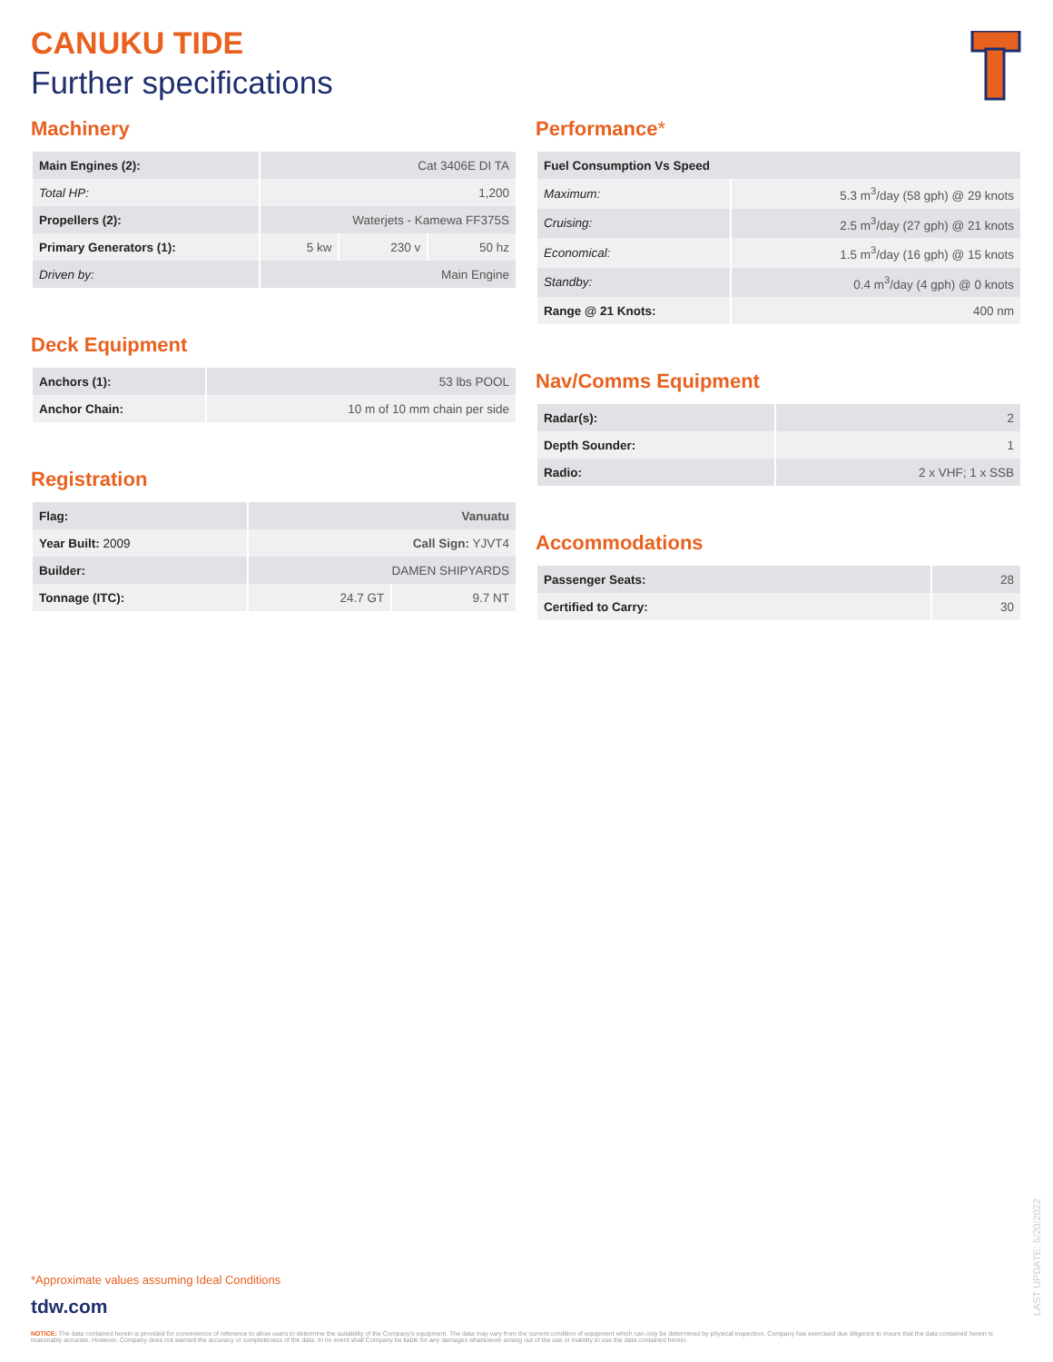CANUKU TIDE
Further specifications
Machinery
| Main Engines (2): | Cat 3406E DI TA | | |
| Total HP: | 1,200 | | |
| Propellers (2): | Waterjets - Kamewa FF375S | | |
| Primary Generators (1): | 5 kw | 230 v | 50 hz |
| Driven by: | Main Engine | | |
Deck Equipment
| Anchors (1): | 53 lbs POOL |
| Anchor Chain: | 10 m of 10 mm chain per side |
Registration
| Flag: | Vanuatu | |
| Year Built: 2009 | Call Sign: YJVT4 | |
| Builder: | DAMEN SHIPYARDS | |
| Tonnage (ITC): | 24.7 GT | 9.7 NT |
Performance*
| Fuel Consumption Vs Speed | |
| Maximum: | 5.3 m<sup>3</sup>/day (58 gph) @ 29 knots |
| Cruising: | 2.5 m<sup>3</sup>/day (27 gph) @ 21 knots |
| Economical: | 1.5 m<sup>3</sup>/day (16 gph) @ 15 knots |
| Standby: | 0.4 m<sup>3</sup>/day (4 gph) @ 0 knots |
| Range @ 21 Knots: | 400 nm |
Nav/Comms Equipment
| Radar(s): | 2 |
| Depth Sounder: | 1 |
| Radio: | 2 x VHF; 1 x SSB |
Accommodations
| Passenger Seats: | 28 |
| Certified to Carry: | 30 |
*Approximate values assuming Ideal Conditions
tdw.com
NOTICE: The data contained herein is provided for convenience of reference to allow users to determine the suitability of the Company's equipment. The data may vary from the current condition of equipment which can only be determined by physical inspection. Company has exercised due diligence to insure that the data contained herein is reasonably accurate. However, Company does not warrant the accuracy or completeness of the data. In no event shall Company be liable for any damages whatsoever arising out of the use or inability to use the data contained herein.
LAST UPDATE: 5/20/2022